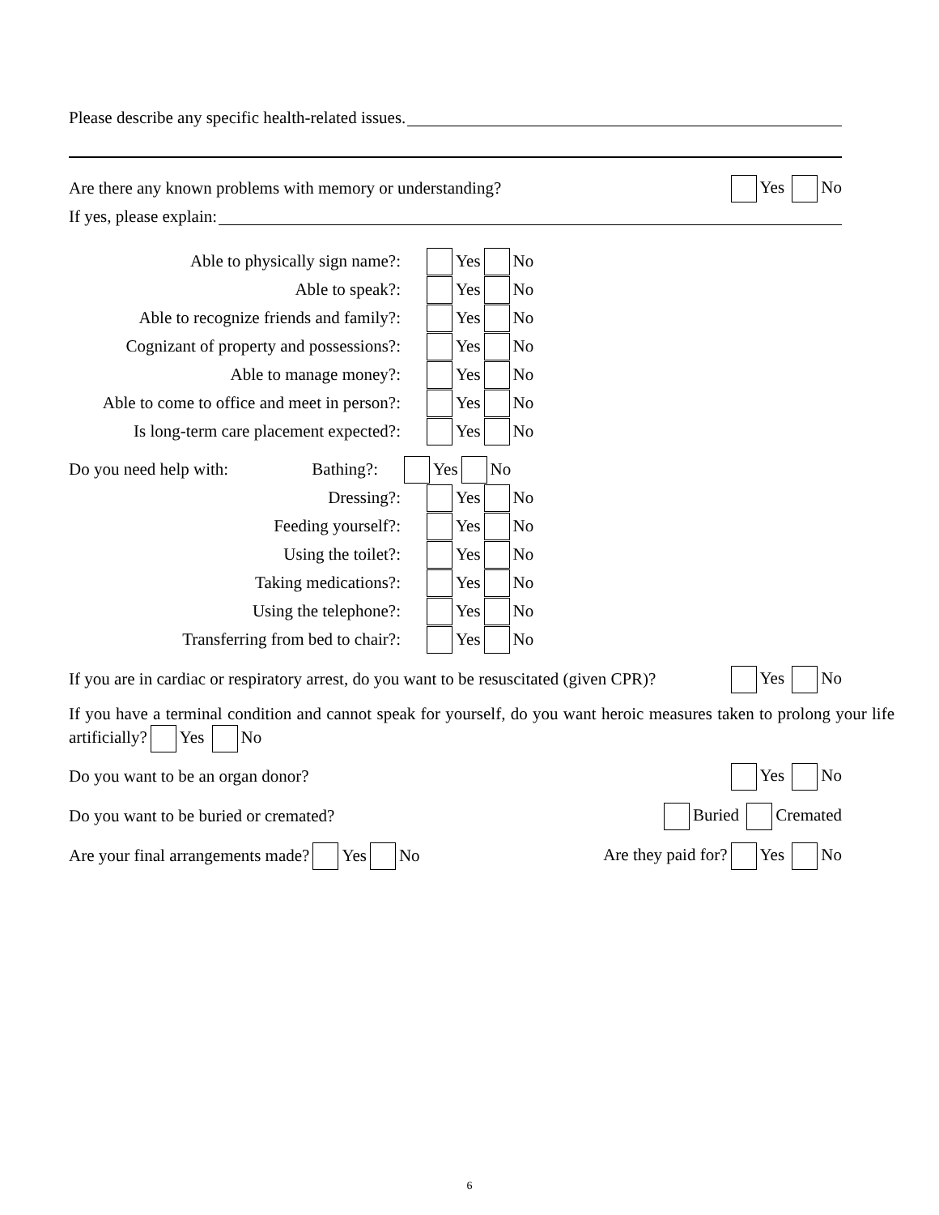Please describe any specific health-related issues.
Are there any known problems with memory or understanding? Yes No
If yes, please explain:
Able to physically sign name?: Yes No
Able to speak?: Yes No
Able to recognize friends and family?: Yes No
Cognizant of property and possessions?: Yes No
Able to manage money?: Yes No
Able to come to office and meet in person?: Yes No
Is long-term care placement expected?: Yes No
Do you need help with: Bathing?: Yes No
Dressing?: Yes No
Feeding yourself?: Yes No
Using the toilet?: Yes No
Taking medications?: Yes No
Using the telephone?: Yes No
Transferring from bed to chair?: Yes No
If you are in cardiac or respiratory arrest, do you want to be resuscitated (given CPR)? Yes No
If you have a terminal condition and cannot speak for yourself, do you want heroic measures taken to prolong your life artificially? Yes No
Do you want to be an organ donor? Yes No
Do you want to be buried or cremated? Buried Cremated
Are your final arrangements made? Yes No Are they paid for? Yes No
6